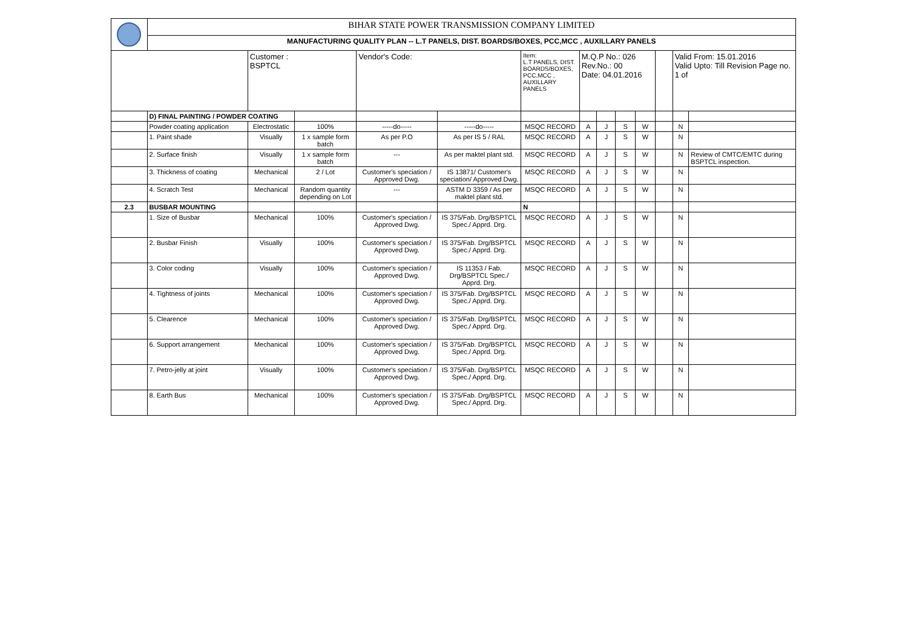| | BIHAR STATE POWER TRANSMISSION COMPANY LIMITED | | | | | | | | | | | | |
| | MANUFACTURING QUALITY PLAN -- L.T PANELS, DIST. BOARDS/BOXES, PCC,MCC , AUXILLARY PANELS | | | | | | | | | | | | |
| | | Customer : BSPTCL | | Vendor's Code: | | Item: L.T PANELS, DIST. BOARDS/BOXES, PCC,MCC , AUXILLARY PANELS | M.Q.P No.: 026 Rev.No.: 00 Date: 04.01.2016 | | | | | Valid From: 15.01.2016 Valid Upto: Till Revision Page no. 1 of | |
| | D) FINAL PAINTING / POWDER COATING | | | | | | | | | | | | |
| | Powder coating application | Electrostatic | 100% | -----do----- | -----do----- | MSQC RECORD | A | J | S | W | | N | |
| | 1. Paint shade | Visually | 1 x sample form batch | As per P.O | As per IS 5 / RAL | MSQC RECORD | A | J | S | W | | N | |
| | 2. Surface finish | Visually | 1 x sample form batch | --- | As per maktel plant std. | MSQC RECORD | A | J | S | W | | N | Review of CMTC/EMTC during BSPTCL inspection. |
| | 3. Thickness of coating | Mechanical | 2 / Lot | Customer's speciation / Approved Dwg. | IS 13871/ Customer's speciation/ Approved Dwg. | MSQC RECORD | A | J | S | W | | N | |
| | 4. Scratch Test | Mechanical | Random quantity depending on Lot | --- | ASTM D 3359 / As per maktel plant std. | MSQC RECORD | A | J | S | W | | N | |
| 2.3 | BUSBAR MOUNTING | | | | | N | | | | | | | |
| | 1. Size of Busbar | Mechanical | 100% | Customer's speciation / Approved Dwg. | IS 375/Fab. Drg/BSPTCL Spec./ Apprd. Drg. | MSQC RECORD | A | J | S | W | | N | |
| | 2. Busbar Finish | Visually | 100% | Customer's speciation / Approved Dwg. | IS 375/Fab. Drg/BSPTCL Spec./ Apprd. Drg. | MSQC RECORD | A | J | S | W | | N | |
| | 3. Color coding | Visually | 100% | Customer's speciation / Approved Dwg. | IS 11353 / Fab. Drg/BSPTCL Spec./ Apprd. Drg. | MSQC RECORD | A | J | S | W | | N | |
| | 4. Tightness of joints | Mechanical | 100% | Customer's speciation / Approved Dwg. | IS 375/Fab. Drg/BSPTCL Spec./ Apprd. Drg. | MSQC RECORD | A | J | S | W | | N | |
| | 5. Clearence | Mechanical | 100% | Customer's speciation / Approved Dwg. | IS 375/Fab. Drg/BSPTCL Spec./ Apprd. Drg. | MSQC RECORD | A | J | S | W | | N | |
| | 6. Support arrangement | Mechanical | 100% | Customer's speciation / Approved Dwg. | IS 375/Fab. Drg/BSPTCL Spec./ Apprd. Drg. | MSQC RECORD | A | J | S | W | | N | |
| | 7. Petro-jelly at joint | Visually | 100% | Customer's speciation / Approved Dwg. | IS 375/Fab. Drg/BSPTCL Spec./ Apprd. Drg. | MSQC RECORD | A | J | S | W | | N | |
| | 8. Earth Bus | Mechanical | 100% | Customer's speciation / Approved Dwg. | IS 375/Fab. Drg/BSPTCL Spec./ Apprd. Drg. | MSQC RECORD | A | J | S | W | | N | |